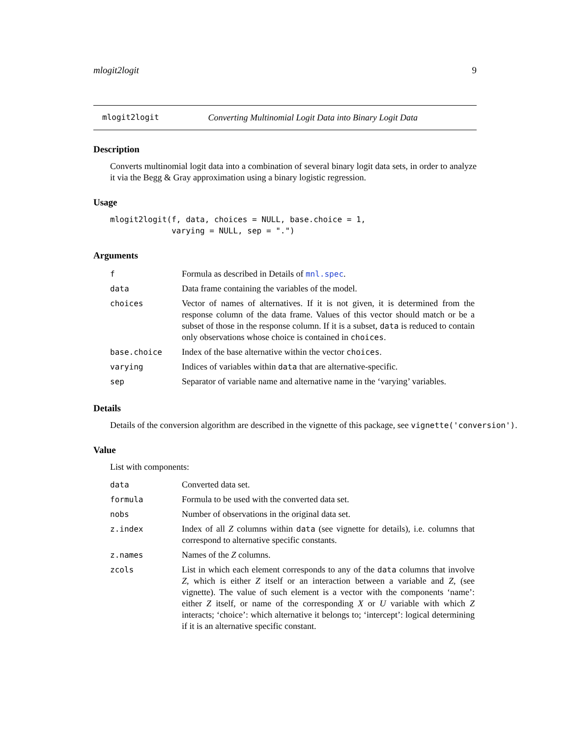mlogit2logit 9
mlogit2logit Converting Multinomial Logit Data into Binary Logit Data
Description
Converts multinomial logit data into a combination of several binary logit data sets, in order to analyze it via the Begg & Gray approximation using a binary logistic regression.
Usage
mlogit2logit(f, data, choices = NULL, base.choice = 1,
             varying = NULL, sep = ".")
Arguments
| f | Formula as described in Details of mnl.spec . |
| data | Data frame containing the variables of the model. |
| choices | Vector of names of alternatives. If it is not given, it is determined from the response column of the data frame. Values of this vector should match or be a subset of those in the response column. If it is a subset, data is reduced to contain only observations whose choice is contained in choices . |
| base.choice | Index of the base alternative within the vector choices . |
| varying | Indices of variables within data that are alternative-specific. |
| sep | Separator of variable name and alternative name in the ‘varying’ variables. |
Details
Details of the conversion algorithm are described in the vignette of this package, see vignette('conversion').
Value
List with components:
| data | Converted data set. |
| formula | Formula to be used with the converted data set. |
| nobs | Number of observations in the original data set. |
| z.index | Index of all Z columns within data (see vignette for details), i.e. columns that correspond to alternative specific constants. |
| z.names | Names of the Z columns. |
| zcols | List in which each element corresponds to any of the data columns that involve Z , which is either Z itself or an interaction between a variable and Z , (see vignette). The value of such element is a vector with the components ‘name’: either Z itself, or name of the corresponding X or U variable with which Z interacts; ‘choice’: which alternative it belongs to; ‘intercept’: logical determining if it is an alternative specific constant. |